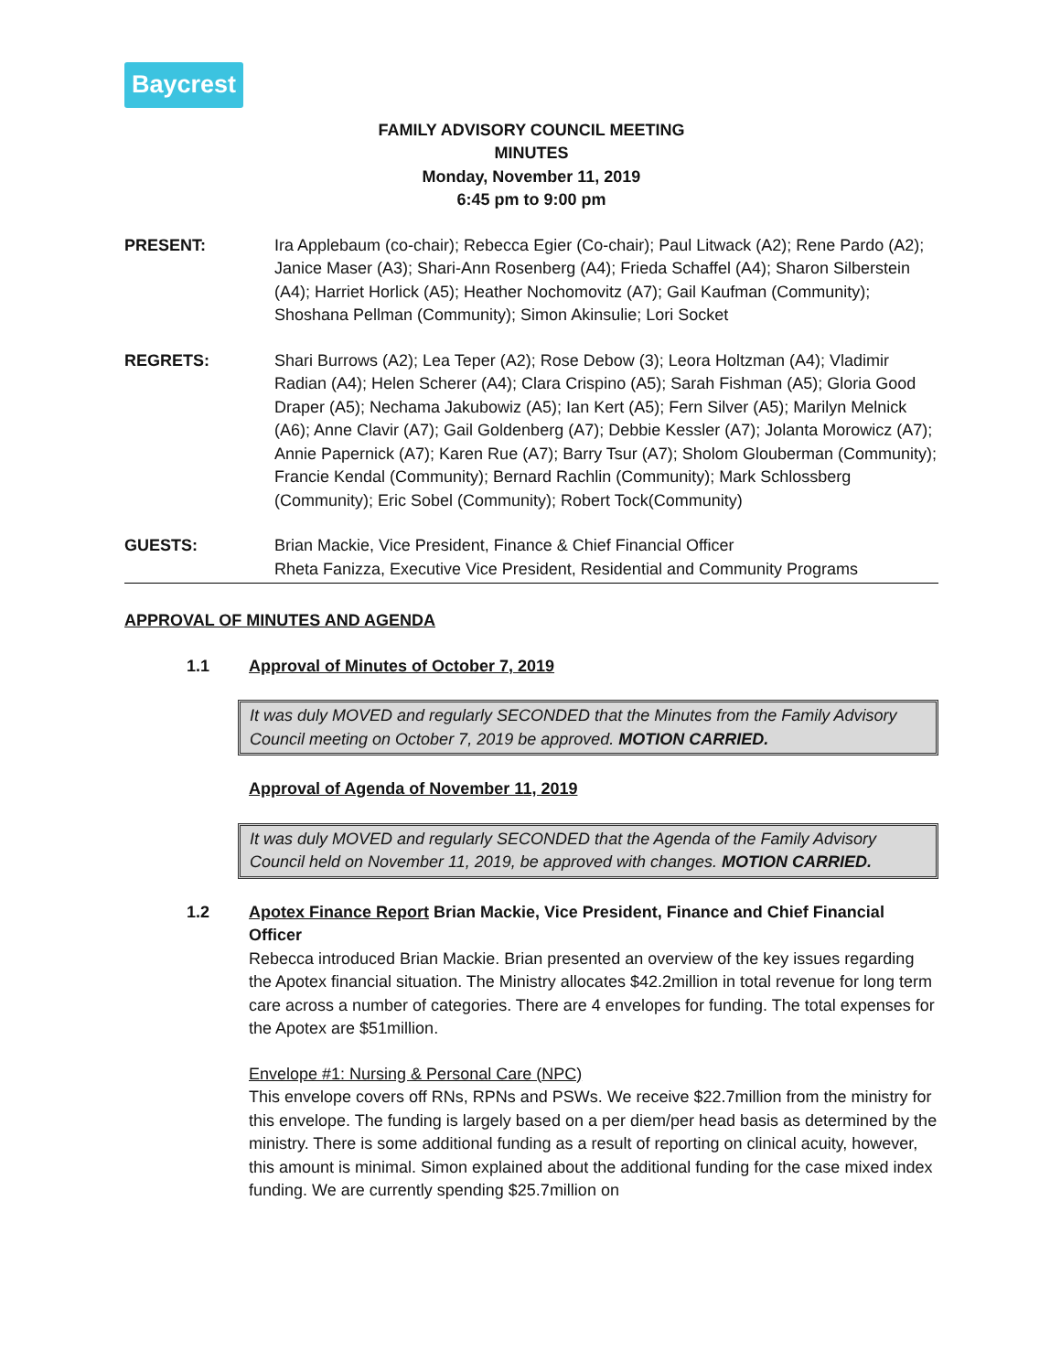Baycrest
FAMILY ADVISORY COUNCIL MEETING
MINUTES
Monday, November 11, 2019
6:45 pm to 9:00 pm
PRESENT: Ira Applebaum (co-chair); Rebecca Egier (Co-chair); Paul Litwack (A2); Rene Pardo (A2); Janice Maser (A3); Shari-Ann Rosenberg (A4); Frieda Schaffel (A4); Sharon Silberstein (A4); Harriet Horlick (A5); Heather Nochomovitz (A7); Gail Kaufman (Community); Shoshana Pellman (Community); Simon Akinsulie; Lori Socket
REGRETS: Shari Burrows (A2); Lea Teper (A2); Rose Debow (3); Leora Holtzman (A4); Vladimir Radian (A4); Helen Scherer (A4); Clara Crispino (A5); Sarah Fishman (A5); Gloria Good Draper (A5); Nechama Jakubowiz (A5); Ian Kert (A5); Fern Silver (A5); Marilyn Melnick (A6); Anne Clavir (A7); Gail Goldenberg (A7); Debbie Kessler (A7); Jolanta Morowicz (A7); Annie Papernick (A7); Karen Rue (A7); Barry Tsur (A7); Sholom Glouberman (Community); Francie Kendal (Community); Bernard Rachlin (Community); Mark Schlossberg (Community); Eric Sobel (Community); Robert Tock(Community)
GUESTS: Brian Mackie, Vice President, Finance & Chief Financial Officer
Rheta Fanizza, Executive Vice President, Residential and Community Programs
APPROVAL OF MINUTES AND AGENDA
1.1 Approval of Minutes of October 7, 2019
It was duly MOVED and regularly SECONDED that the Minutes from the Family Advisory Council meeting on October 7, 2019 be approved. MOTION CARRIED.
Approval of Agenda of November 11, 2019
It was duly MOVED and regularly SECONDED that the Agenda of the Family Advisory Council held on November 11, 2019, be approved with changes. MOTION CARRIED.
1.2 Apotex Finance Report Brian Mackie, Vice President, Finance and Chief Financial Officer
Rebecca introduced Brian Mackie. Brian presented an overview of the key issues regarding the Apotex financial situation. The Ministry allocates $42.2million in total revenue for long term care across a number of categories. There are 4 envelopes for funding. The total expenses for the Apotex are $51million.
Envelope #1: Nursing & Personal Care (NPC)
This envelope covers off RNs, RPNs and PSWs. We receive $22.7million from the ministry for this envelope. The funding is largely based on a per diem/per head basis as determined by the ministry. There is some additional funding as a result of reporting on clinical acuity, however, this amount is minimal. Simon explained about the additional funding for the case mixed index funding. We are currently spending $25.7million on